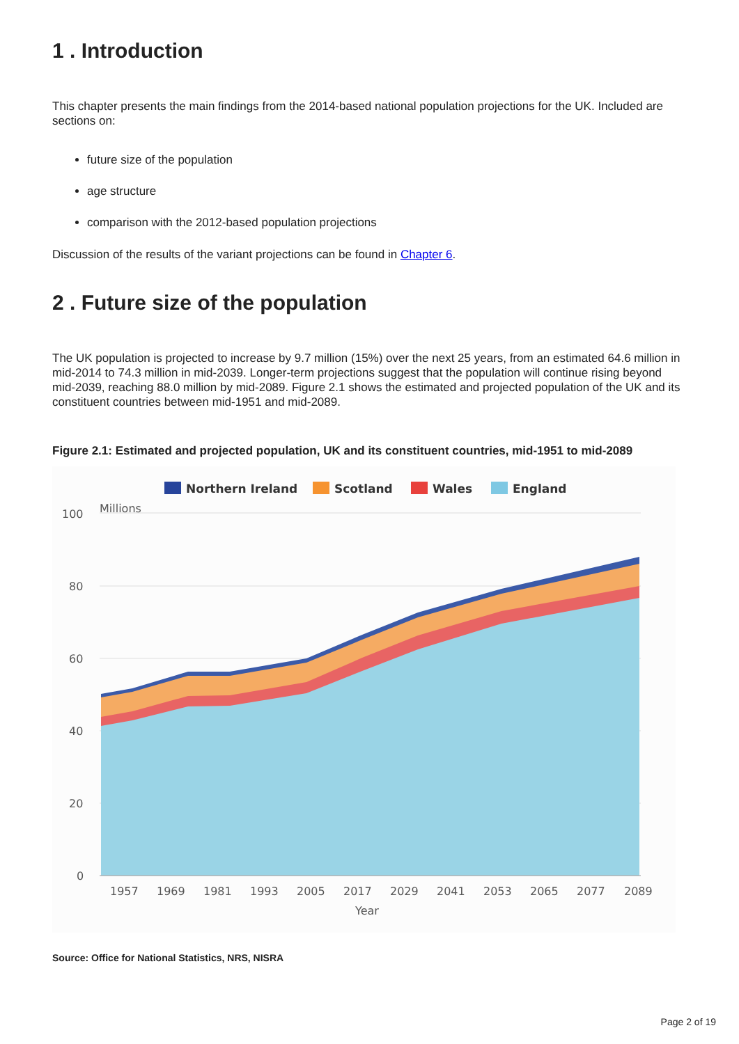1 . Introduction
This chapter presents the main findings from the 2014-based national population projections for the UK. Included are sections on:
future size of the population
age structure
comparison with the 2012-based population projections
Discussion of the results of the variant projections can be found in Chapter 6.
2 . Future size of the population
The UK population is projected to increase by 9.7 million (15%) over the next 25 years, from an estimated 64.6 million in mid-2014 to 74.3 million in mid-2039. Longer-term projections suggest that the population will continue rising beyond mid-2039, reaching 88.0 million by mid-2089. Figure 2.1 shows the estimated and projected population of the UK and its constituent countries between mid-1951 and mid-2089.
Figure 2.1: Estimated and projected population, UK and its constituent countries, mid-1951 to mid-2089
Northern Ireland
Scotland
Wales
England
Millions
100
80
60
40
20
0
1957
1969
1981
1993
2005
2017
2029
2041
2053
2065
2077
2089
Year
Source: Office for National Statistics, NRS, NISRA
Page 2 of 19